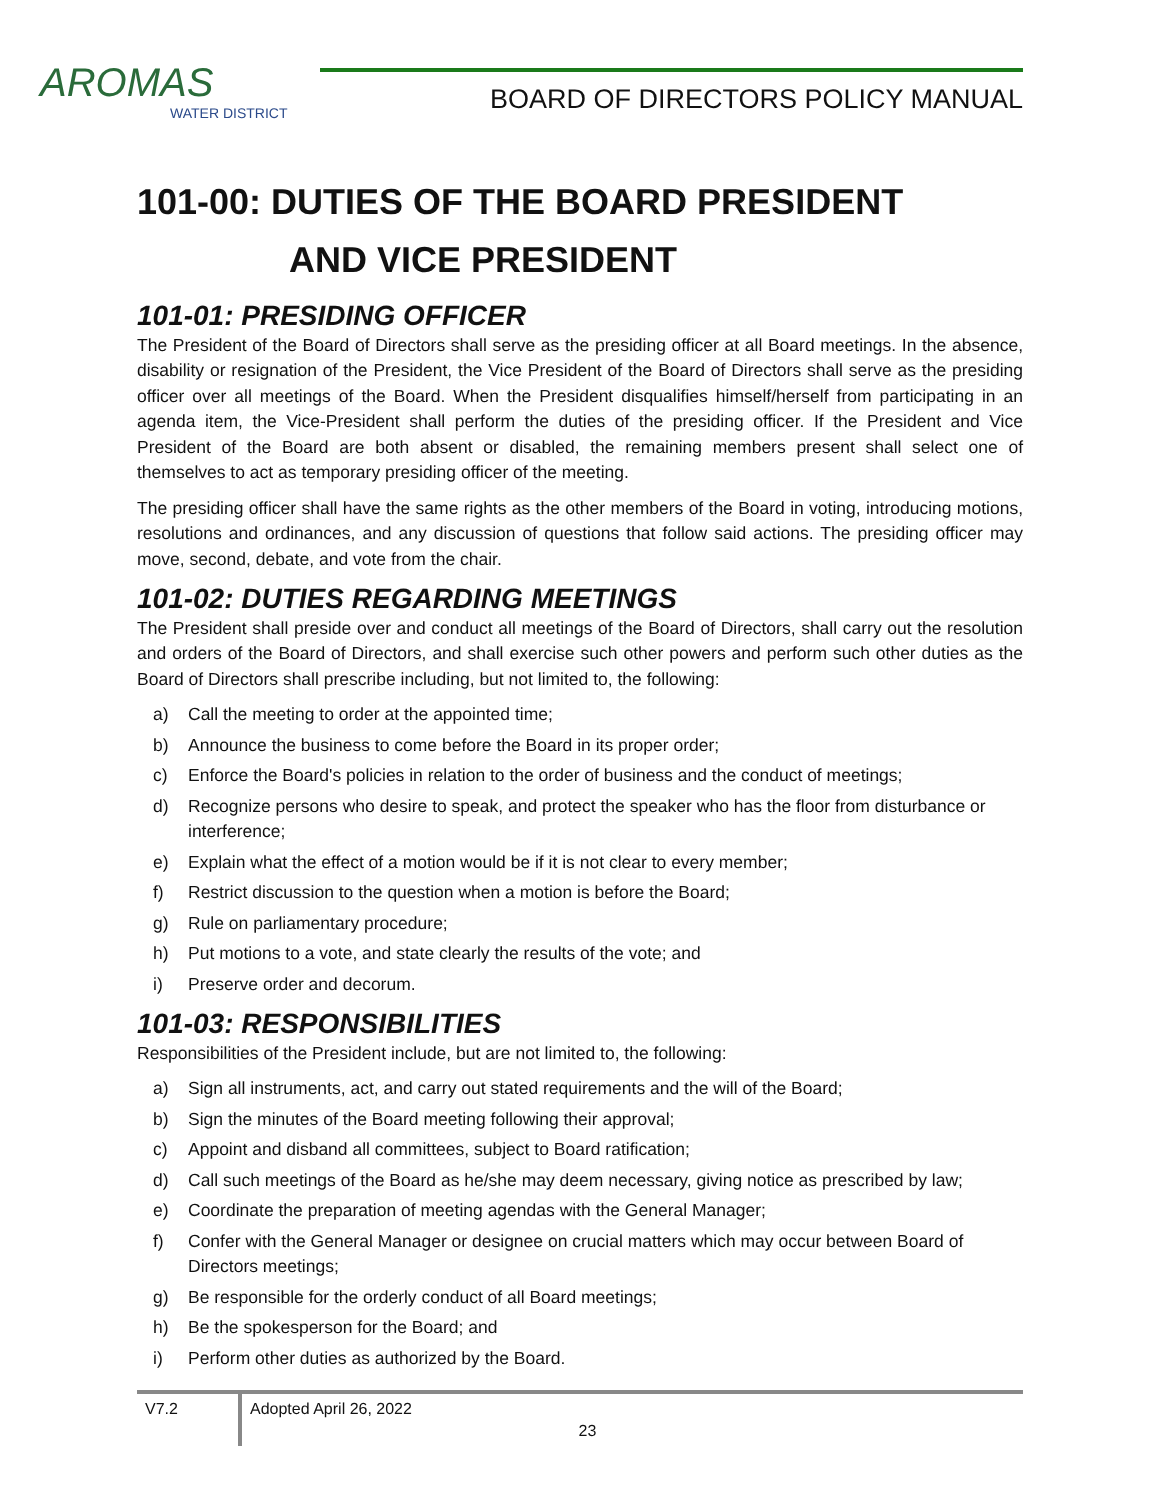AROMAS
WATER DISTRICT
BOARD OF DIRECTORS POLICY MANUAL
101-00: DUTIES OF THE BOARD PRESIDENT
AND VICE PRESIDENT
101-01: PRESIDING OFFICER
The President of the Board of Directors shall serve as the presiding officer at all Board meetings. In the absence, disability or resignation of the President, the Vice President of the Board of Directors shall serve as the presiding officer over all meetings of the Board. When the President disqualifies himself/herself from participating in an agenda item, the Vice-President shall perform the duties of the presiding officer. If the President and Vice President of the Board are both absent or disabled, the remaining members present shall select one of themselves to act as temporary presiding officer of the meeting.
The presiding officer shall have the same rights as the other members of the Board in voting, introducing motions, resolutions and ordinances, and any discussion of questions that follow said actions. The presiding officer may move, second, debate, and vote from the chair.
101-02: DUTIES REGARDING MEETINGS
The President shall preside over and conduct all meetings of the Board of Directors, shall carry out the resolution and orders of the Board of Directors, and shall exercise such other powers and perform such other duties as the Board of Directors shall prescribe including, but not limited to, the following:
a) Call the meeting to order at the appointed time;
b) Announce the business to come before the Board in its proper order;
c) Enforce the Board's policies in relation to the order of business and the conduct of meetings;
d) Recognize persons who desire to speak, and protect the speaker who has the floor from disturbance or interference;
e) Explain what the effect of a motion would be if it is not clear to every member;
f) Restrict discussion to the question when a motion is before the Board;
g) Rule on parliamentary procedure;
h) Put motions to a vote, and state clearly the results of the vote; and
i) Preserve order and decorum.
101-03: RESPONSIBILITIES
Responsibilities of the President include, but are not limited to, the following:
a) Sign all instruments, act, and carry out stated requirements and the will of the Board;
b) Sign the minutes of the Board meeting following their approval;
c) Appoint and disband all committees, subject to Board ratification;
d) Call such meetings of the Board as he/she may deem necessary, giving notice as prescribed by law;
e) Coordinate the preparation of meeting agendas with the General Manager;
f) Confer with the General Manager or designee on crucial matters which may occur between Board of Directors meetings;
g) Be responsible for the orderly conduct of all Board meetings;
h) Be the spokesperson for the Board; and
i) Perform other duties as authorized by the Board.
V7.2
Adopted April 26, 2022
23